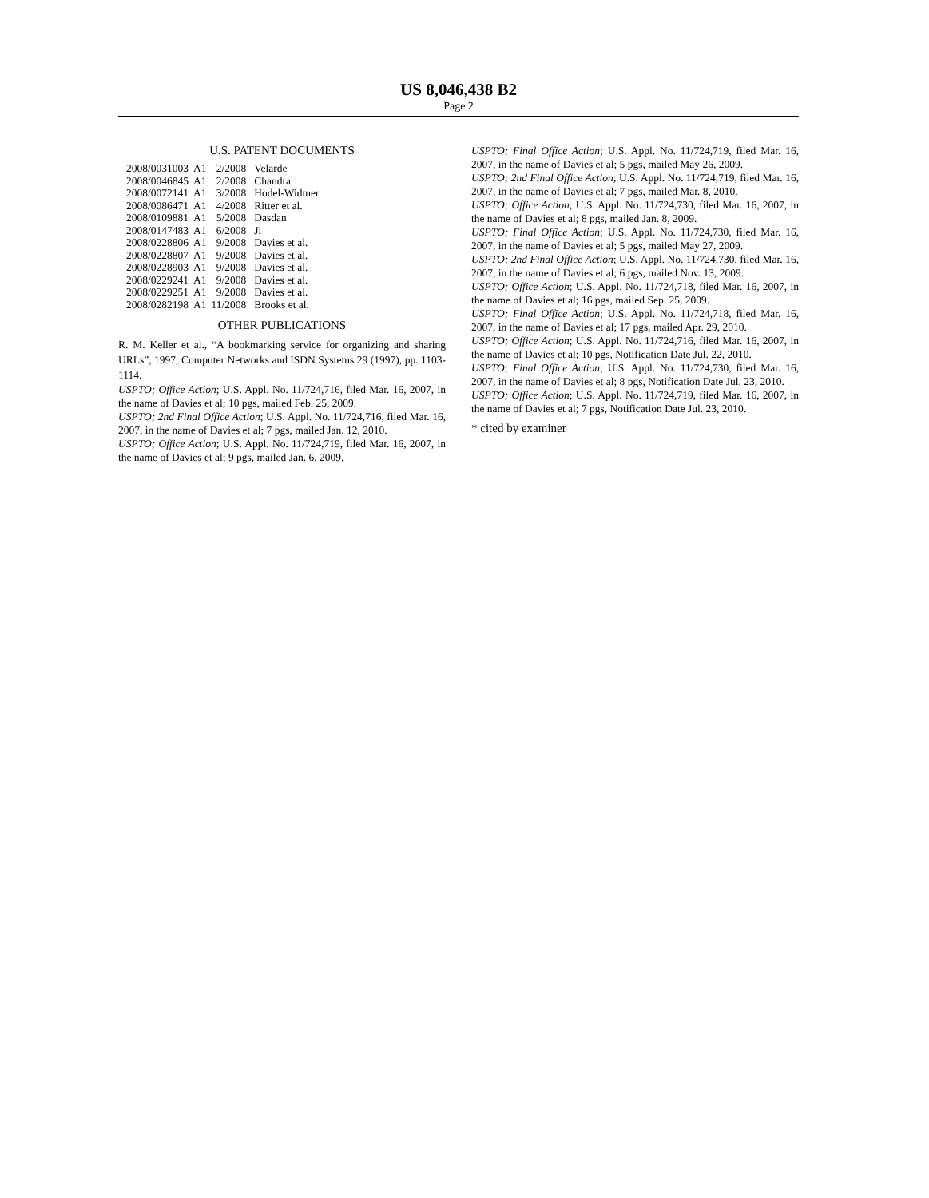US 8,046,438 B2
Page 2
U.S. PATENT DOCUMENTS
| 2008/0031003 | A1 | 2/2008 | Velarde |
| 2008/0046845 | A1 | 2/2008 | Chandra |
| 2008/0072141 | A1 | 3/2008 | Hodel-Widmer |
| 2008/0086471 | A1 | 4/2008 | Ritter et al. |
| 2008/0109881 | A1 | 5/2008 | Dasdan |
| 2008/0147483 | A1 | 6/2008 | Ji |
| 2008/0228806 | A1 | 9/2008 | Davies et al. |
| 2008/0228807 | A1 | 9/2008 | Davies et al. |
| 2008/0228903 | A1 | 9/2008 | Davies et al. |
| 2008/0229241 | A1 | 9/2008 | Davies et al. |
| 2008/0229251 | A1 | 9/2008 | Davies et al. |
| 2008/0282198 | A1 | 11/2008 | Brooks et al. |
OTHER PUBLICATIONS
R. M. Keller et al., “A bookmarking service for organizing and sharing URLs”, 1997, Computer Networks and ISDN Systems 29 (1997), pp. 1103-1114.
USPTO; Office Action; U.S. Appl. No. 11/724,716, filed Mar. 16, 2007, in the name of Davies et al; 10 pgs, mailed Feb. 25, 2009.
USPTO; 2nd Final Office Action; U.S. Appl. No. 11/724,716, filed Mar. 16, 2007, in the name of Davies et al; 7 pgs, mailed Jan. 12, 2010.
USPTO; Office Action; U.S. Appl. No. 11/724,719, filed Mar. 16, 2007, in the name of Davies et al; 9 pgs, mailed Jan. 6, 2009.
USPTO; Final Office Action; U.S. Appl. No. 11/724,719, filed Mar. 16, 2007, in the name of Davies et al; 5 pgs, mailed May 26, 2009.
USPTO; 2nd Final Office Action; U.S. Appl. No. 11/724,719, filed Mar. 16, 2007, in the name of Davies et al; 7 pgs, mailed Mar. 8, 2010.
USPTO; Office Action; U.S. Appl. No. 11/724,730, filed Mar. 16, 2007, in the name of Davies et al; 8 pgs, mailed Jan. 8, 2009.
USPTO; Final Office Action; U.S. Appl. No. 11/724,730, filed Mar. 16, 2007, in the name of Davies et al; 5 pgs, mailed May 27, 2009.
USPTO; 2nd Final Office Action; U.S. Appl. No. 11/724,730, filed Mar. 16, 2007, in the name of Davies et al; 6 pgs, mailed Nov. 13, 2009.
USPTO; Office Action; U.S. Appl. No. 11/724,718, filed Mar. 16, 2007, in the name of Davies et al; 16 pgs, mailed Sep. 25, 2009.
USPTO; Final Office Action; U.S. Appl. No. 11/724,718, filed Mar. 16, 2007, in the name of Davies et al; 17 pgs, mailed Apr. 29, 2010.
USPTO; Office Action; U.S. Appl. No. 11/724,716, filed Mar. 16, 2007, in the name of Davies et al; 10 pgs, Notification Date Jul. 22, 2010.
USPTO; Final Office Action; U.S. Appl. No. 11/724,730, filed Mar. 16, 2007, in the name of Davies et al; 8 pgs, Notification Date Jul. 23, 2010.
USPTO; Office Action; U.S. Appl. No. 11/724,719, filed Mar. 16, 2007, in the name of Davies et al; 7 pgs, Notification Date Jul. 23, 2010.
* cited by examiner